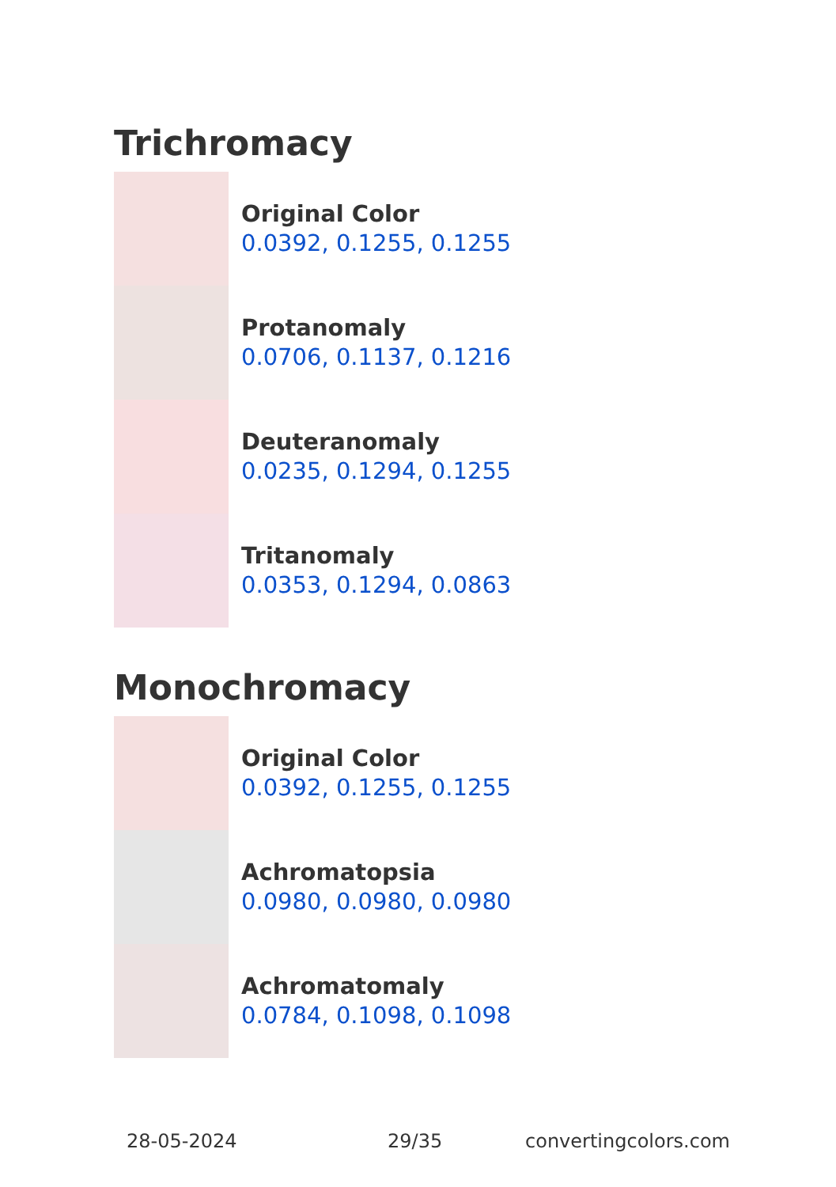Trichromacy
Original Color
0.0392, 0.1255, 0.1255
Protanomaly
0.0706, 0.1137, 0.1216
Deuteranomaly
0.0235, 0.1294, 0.1255
Tritanomaly
0.0353, 0.1294, 0.0863
Monochromacy
Original Color
0.0392, 0.1255, 0.1255
Achromatopsia
0.0980, 0.0980, 0.0980
Achromatomaly
0.0784, 0.1098, 0.1098
28-05-2024 29/35 convertingcolors.com